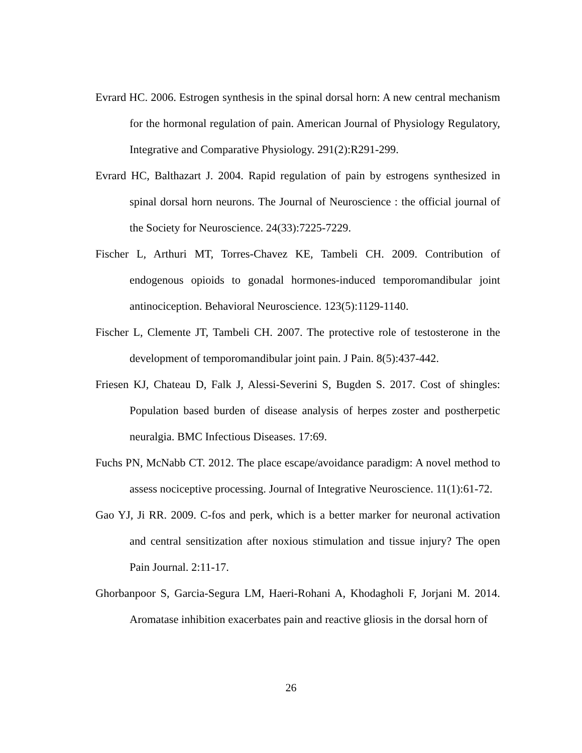Evrard HC. 2006. Estrogen synthesis in the spinal dorsal horn: A new central mechanism for the hormonal regulation of pain. American Journal of Physiology Regulatory, Integrative and Comparative Physiology. 291(2):R291-299.
Evrard HC, Balthazart J. 2004. Rapid regulation of pain by estrogens synthesized in spinal dorsal horn neurons. The Journal of Neuroscience : the official journal of the Society for Neuroscience. 24(33):7225-7229.
Fischer L, Arthuri MT, Torres-Chavez KE, Tambeli CH. 2009. Contribution of endogenous opioids to gonadal hormones-induced temporomandibular joint antinociception. Behavioral Neuroscience. 123(5):1129-1140.
Fischer L, Clemente JT, Tambeli CH. 2007. The protective role of testosterone in the development of temporomandibular joint pain. J Pain. 8(5):437-442.
Friesen KJ, Chateau D, Falk J, Alessi-Severini S, Bugden S. 2017. Cost of shingles: Population based burden of disease analysis of herpes zoster and postherpetic neuralgia. BMC Infectious Diseases. 17:69.
Fuchs PN, McNabb CT. 2012. The place escape/avoidance paradigm: A novel method to assess nociceptive processing. Journal of Integrative Neuroscience. 11(1):61-72.
Gao YJ, Ji RR. 2009. C-fos and perk, which is a better marker for neuronal activation and central sensitization after noxious stimulation and tissue injury? The open Pain Journal. 2:11-17.
Ghorbanpoor S, Garcia-Segura LM, Haeri-Rohani A, Khodagholi F, Jorjani M. 2014. Aromatase inhibition exacerbates pain and reactive gliosis in the dorsal horn of
26